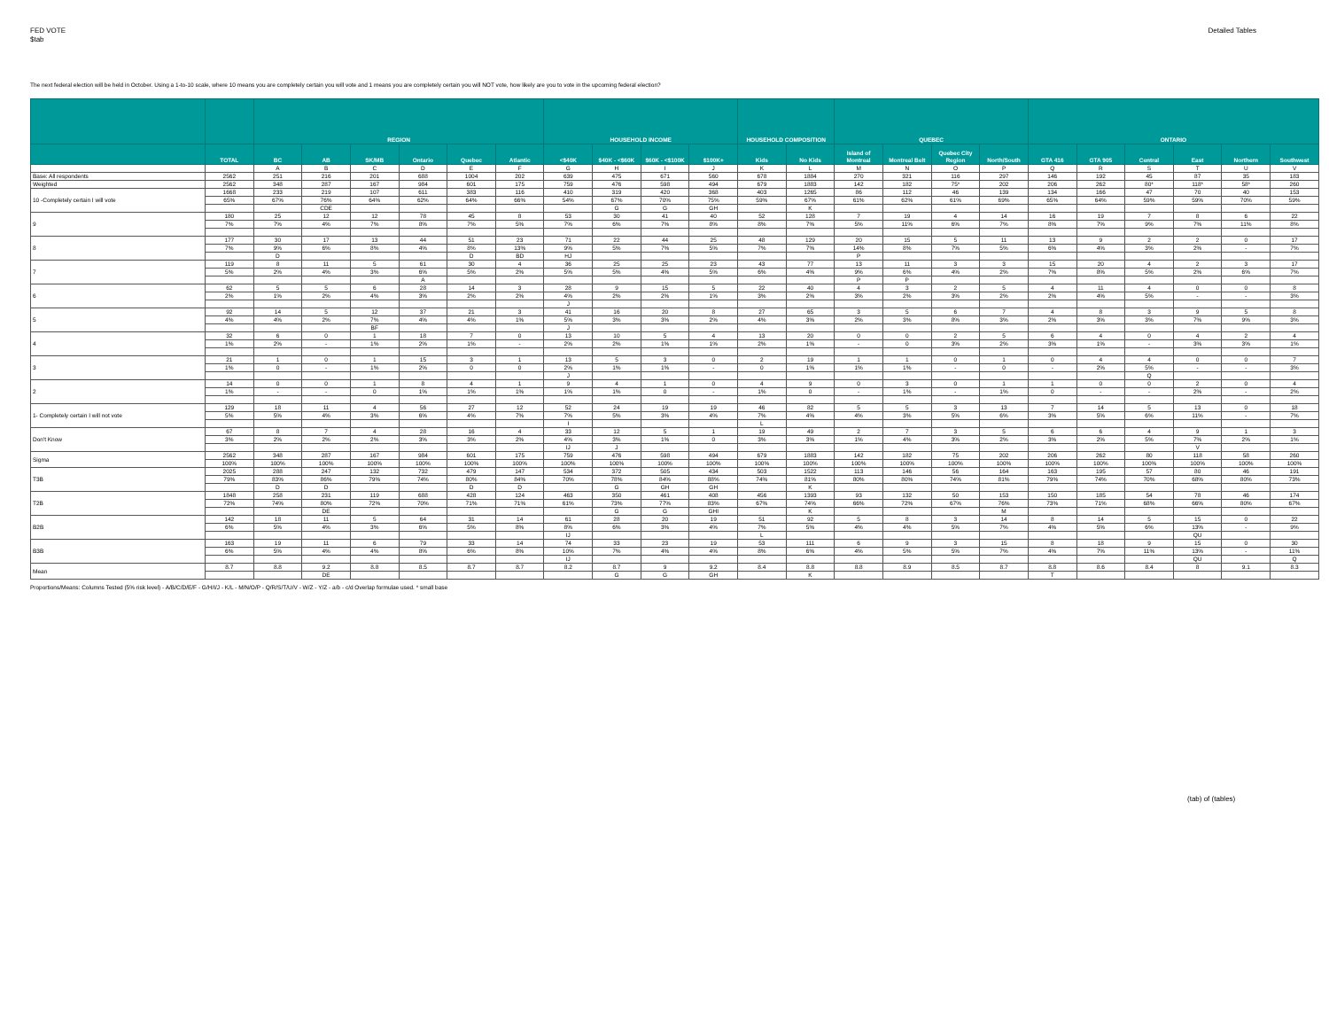FED VOTE
$tab
Detailed Tables
The next federal election will be held in October. Using a 1-to-10 scale, where 10 means you are completely certain you will vote and 1 means you are completely certain you will NOT vote, how likely are you to vote in the upcoming federal election?
| | | REGION | | | | | | HOUSEHOLD INCOME | | | | HOUSEHOLD COMPOSITION | | QUEBEC | | | | ONTARIO | | | | | |
| --- | --- | --- | --- | --- | --- | --- | --- | --- | --- | --- | --- | --- | --- | --- | --- | --- | --- | --- | --- | --- | --- | --- | --- |
| | TOTAL | BC | AB | SK/MB | Ontario | Quebec | Atlantic | <$40K | $40K - <$60K | $60K - <$100K | $100K+ | Kids | No Kids | Island of Montreal | Montreal Belt | Quebec City Region | North/South | GTA 416 | GTA 905 | Central | East | Northern | Southwest |
| | | A | B | C | D | E | F | G | H | I | J | K | L | M | N | O | P | Q | R | S | T | U | V |
| Base: All respondents | 2562 | 251 | 216 | 201 | 688 | 1004 | 202 | 639 | 475 | 671 | 560 | 678 | 1884 | 270 | 321 | 116 | 297 | 146 | 192 | 45 | 87 | 35 | 183 |
| Weighted | 2562 | 348 | 287 | 167 | 984 | 601 | 175 | 759 | 476 | 598 | 494 | 679 | 1883 | 142 | 182 | 75* | 202 | 206 | 262 | 80* | 118* | 58* | 260 |
| 10 -Completely certain I will vote | 1668 | 233 | 219 | 107 | 611 | 383 | 116 | 410 | 319 | 420 | 368 | 403 | 1265 | 86 | 112 | 46 | 139 | 134 | 166 | 47 | 70 | 40 | 153 |
| | 65% | 67% | 76% | 64% | 62% | 64% | 66% | 54% | 67% | 70% | 75% | 59% | 67% | 61% | 62% | 61% | 69% | 65% | 64% | 59% | 59% | 70% | 59% |
| | | | CDE | | | | | | G | G | GH | | K | | | | | | | | | | |
| 9 | 180 | 25 | 12 | 12 | 78 | 45 | 8 | 53 | 30 | 41 | 40 | 52 | 128 | 7 | 19 | 4 | 14 | 16 | 19 | 7 | 8 | 6 | 22 |
| | 7% | 7% | 4% | 7% | 8% | 7% | 5% | 7% | 6% | 7% | 8% | 8% | 7% | 5% | 11% | 6% | 7% | 8% | 7% | 9% | 7% | 11% | 8% |
| 8 | 177 | 30 | 17 | 13 | 44 | 51 | 23 | 71 | 22 | 44 | 25 | 48 | 129 | 20 | 15 | 5 | 11 | 13 | 9 | 2 | 2 | 0 | 17 |
| | 7% | 9% | 6% | 8% | 4% | 8% | 13% | 9% | 5% | 7% | 5% | 7% | 7% | 14% | 8% | 7% | 5% | 6% | 4% | 3% | 2% | - | 7% |
| | | D | | | | D | BD | HJ | | | | | | P | | | | | | | | | |
| 7 | 119 | 8 | 11 | 5 | 61 | 30 | 4 | 36 | 25 | 25 | 23 | 43 | 77 | 13 | 11 | 3 | 3 | 15 | 20 | 4 | 2 | 3 | 17 |
| | 5% | 2% | 4% | 3% | 6% | 5% | 2% | 5% | 5% | 4% | 5% | 6% | 4% | 9% | 6% | 4% | 2% | 7% | 8% | 5% | 2% | 6% | 7% |
| | | | | | A | | | | | | | | | P | P | | | | | | | | |
| 6 | 62 | 5 | 5 | 6 | 28 | 14 | 3 | 28 | 9 | 15 | 5 | 22 | 40 | 4 | 3 | 2 | 5 | 4 | 11 | 4 | 0 | 0 | 8 |
| | 2% | 1% | 2% | 4% | 3% | 2% | 2% | 4% | 2% | 2% | 1% | 3% | 2% | 3% | 2% | 3% | 2% | 2% | 4% | 5% | - | - | 3% |
| | | | | | | | | J | | | | | | | | | | | | | | | |
| 5 | 92 | 14 | 5 | 12 | 37 | 21 | 3 | 41 | 16 | 20 | 8 | 27 | 65 | 3 | 5 | 6 | 7 | 4 | 8 | 3 | 9 | 5 | 8 |
| | 4% | 4% | 2% | 7% | 4% | 4% | 1% | 5% | 3% | 3% | 2% | 4% | 3% | 2% | 3% | 8% | 3% | 2% | 3% | 3% | 7% | 9% | 3% |
| | | | | BF | | | | J | | | | | | | | | | | | | | | |
| 4 | 32 | 6 | 0 | 1 | 18 | 7 | 0 | 13 | 10 | 5 | 4 | 13 | 20 | 0 | 0 | 2 | 5 | 6 | 4 | 0 | 4 | 2 | 4 |
| | 1% | 2% | - | 1% | 2% | 1% | - | 2% | 2% | 1% | 1% | 2% | 1% | - | 0 | 3% | 2% | 3% | 1% | - | 3% | 3% | 1% |
| 3 | 21 | 1 | 0 | 1 | 15 | 3 | 1 | 13 | 5 | 3 | 0 | 2 | 19 | 1 | 1 | 0 | 1 | 0 | 4 | 4 | 0 | 0 | 7 |
| | 1% | 0 | - | 1% | 2% | 0 | 0 | 2% | 1% | 1% | - | 0 | 1% | 1% | 1% | - | 0 | - | 2% | 5% | - | - | 3% |
| | | | | | | | | J | | | | | | | | | | | | Q | | | |
| 2 | 14 | 0 | 0 | 1 | 8 | 4 | 1 | 9 | 4 | 1 | 0 | 4 | 9 | 0 | 3 | 0 | 1 | 1 | 0 | 0 | 2 | 0 | 4 |
| | 1% | - | - | 0 | 1% | 1% | 1% | 1% | 1% | 0 | - | 1% | 0 | - | 1% | - | 1% | 0 | - | - | 2% | - | 2% |
| 1- Completely certain I will not vote | 129 | 18 | 11 | 4 | 56 | 27 | 12 | 52 | 24 | 19 | 19 | 46 | 82 | 5 | 5 | 3 | 13 | 7 | 14 | 5 | 13 | 0 | 18 |
| | 5% | 5% | 4% | 3% | 6% | 4% | 7% | 7% | 5% | 3% | 4% | 7% | 4% | 4% | 3% | 5% | 6% | 3% | 5% | 6% | 11% | - | 7% |
| | | | | | | | | I | | | | L | | | | | | | | | | | |
| Don't Know | 67 | 8 | 7 | 4 | 28 | 16 | 4 | 33 | 12 | 5 | 1 | 19 | 49 | 2 | 7 | 3 | 5 | 6 | 6 | 4 | 9 | 1 | 3 |
| | 3% | 2% | 2% | 2% | 3% | 3% | 2% | 4% | 3% | 1% | 0 | 3% | 3% | 1% | 4% | 3% | 2% | 3% | 2% | 5% | 7% | 2% | 1% |
| | | | | | | | | IJ | J | | | | | | | | | | | | V | | |
| Sigma | 2562 | 348 | 287 | 167 | 984 | 601 | 175 | 759 | 476 | 598 | 494 | 679 | 1883 | 142 | 182 | 75 | 202 | 206 | 262 | 80 | 118 | 58 | 260 |
| | 100% | 100% | 100% | 100% | 100% | 100% | 100% | 100% | 100% | 100% | 100% | 100% | 100% | 100% | 100% | 100% | 100% | 100% | 100% | 100% | 100% | 100% | 100% |
| T3B | 2025 | 288 | 247 | 132 | 732 | 479 | 147 | 534 | 372 | 505 | 434 | 503 | 1522 | 113 | 146 | 56 | 164 | 163 | 195 | 57 | 80 | 46 | 191 |
| | 79% | 83% | 86% | 79% | 74% | 80% | 84% | 70% | 78% | 84% | 88% | 74% | 81% | 80% | 80% | 74% | 81% | 79% | 74% | 70% | 68% | 80% | 73% |
| | | D | D | | | D | D | | G | GH | GH | | K | | | | | | | | | | |
| T2B | 1848 | 258 | 231 | 119 | 688 | 428 | 124 | 463 | 350 | 461 | 408 | 456 | 1393 | 93 | 132 | 50 | 153 | 150 | 185 | 54 | 78 | 46 | 174 |
| | 72% | 74% | 80% | 72% | 70% | 71% | 71% | 61% | 73% | 77% | 83% | 67% | 74% | 66% | 72% | 67% | 76% | 73% | 71% | 68% | 66% | 80% | 67% |
| | | | DE | | | | | | G | G | GHI | | K | | | | M | | | | | | |
| B2B | 142 | 18 | 11 | 5 | 64 | 31 | 14 | 61 | 28 | 20 | 19 | 51 | 92 | 5 | 8 | 3 | 14 | 8 | 14 | 5 | 15 | 0 | 22 |
| | 6% | 5% | 4% | 3% | 6% | 5% | 8% | 8% | 6% | 3% | 4% | 7% | 5% | 4% | 4% | 5% | 7% | 4% | 5% | 6% | 13% | - | 9% |
| | | | | | | | | IJ | | | | L | | | | | | | | | QU | | |
| B3B | 163 | 19 | 11 | 6 | 79 | 33 | 14 | 74 | 33 | 23 | 19 | 53 | 111 | 6 | 9 | 3 | 15 | 8 | 18 | 9 | 15 | 0 | 30 |
| | 6% | 5% | 4% | 4% | 8% | 6% | 8% | 10% | 7% | 4% | 4% | 8% | 6% | 4% | 5% | 5% | 7% | 4% | 7% | 11% | 13% | - | 11% |
| | | | | | | | | IJ | | | | | | | | | | | | | QU | | Q |
| Mean | 8.7 | 8.8 | 9.2 | 8.8 | 8.5 | 8.7 | 8.7 | 8.2 | 8.7 | 9 | 9.2 | 8.4 | 8.8 | 8.8 | 8.9 | 8.5 | 8.7 | 8.8 | 8.6 | 8.4 | 8 | 9.1 | 8.3 |
| | | | DE | | | | | | G | G | GH | | K | | | | | T | | | | | |
Proportions/Means: Columns Tested (5% risk level) - A/B/C/D/E/F - G/H/I/J - K/L - M/N/O/P - Q/R/S/T/U/V - W/Z - Y/Z - a/b - c/d Overlap formulae used. * small base
(tab) of (tables)